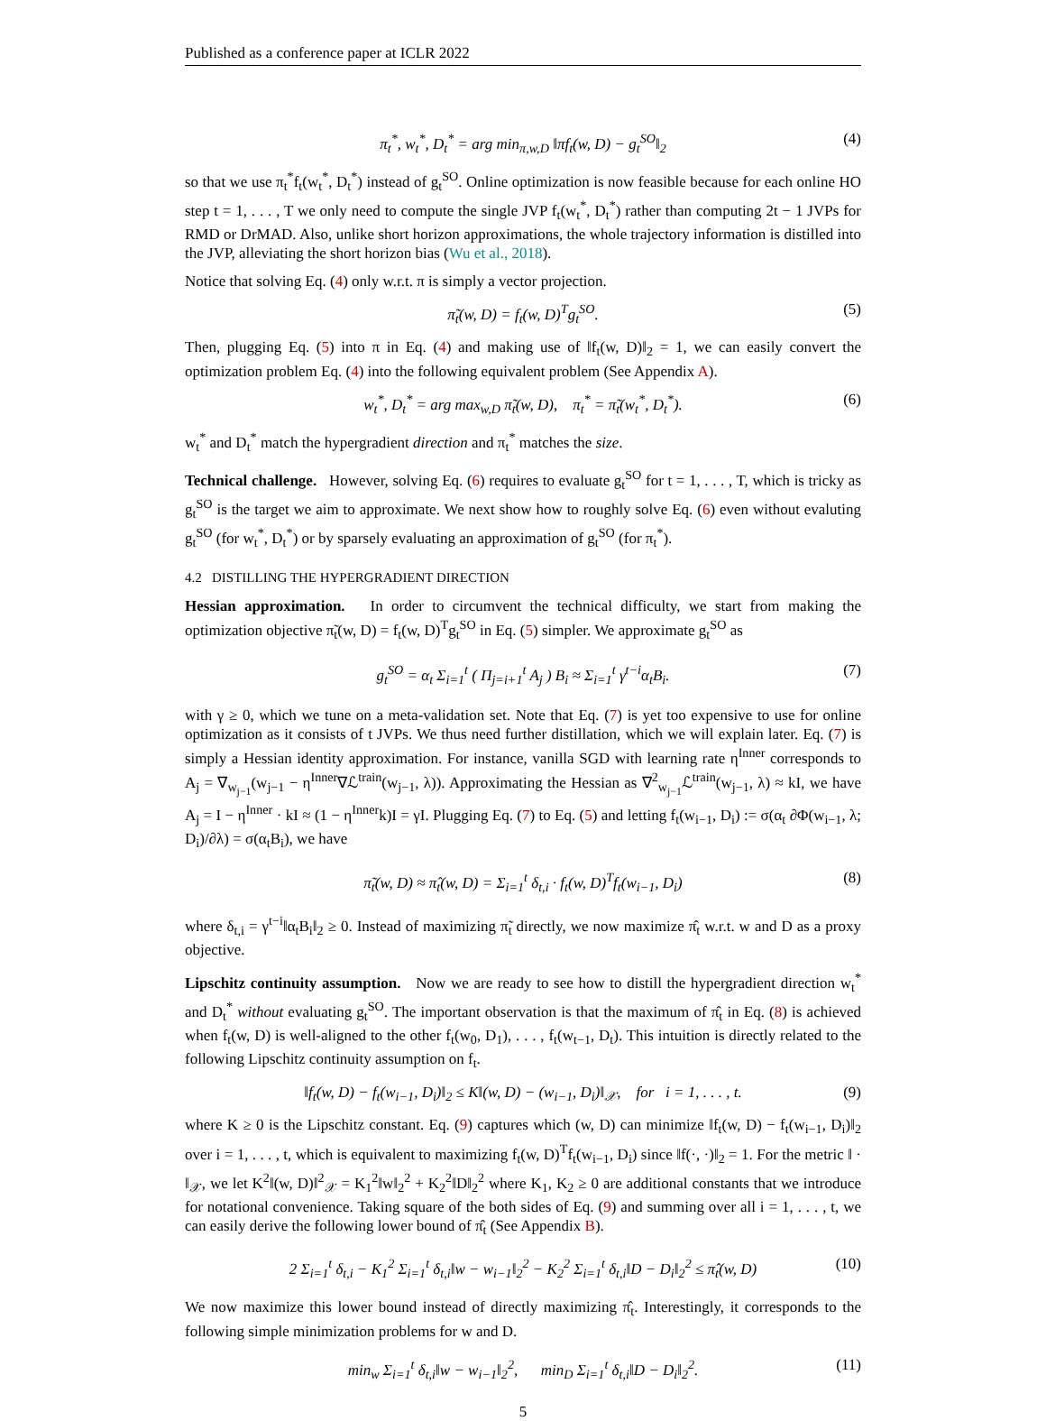Published as a conference paper at ICLR 2022
π<sub>t</sub><sup>*</sup>, w<sub>t</sub><sup>*</sup>, D<sub>t</sub><sup>*</sup> = arg min<sub>π,w,D</sub> ‖πf<sub>t</sub>(w, D) − g<sub>t</sub><sup>SO</sup>‖<sub>2</sub> (4)
so that we use π<sub>t</sub><sup>*</sup>f<sub>t</sub>(w<sub>t</sub><sup>*</sup>, D<sub>t</sub><sup>*</sup>) instead of g<sub>t</sub><sup>SO</sup>. Online optimization is now feasible because for each online HO step t = 1, . . . , T we only need to compute the single JVP f<sub>t</sub>(w<sub>t</sub><sup>*</sup>, D<sub>t</sub><sup>*</sup>) rather than computing 2t − 1 JVPs for RMD or DrMAD. Also, unlike short horizon approximations, the whole trajectory information is distilled into the JVP, alleviating the short horizon bias (Wu et al., 2018).
Notice that solving Eq. (4) only w.r.t. π is simply a vector projection.
π̃<sub>t</sub>(w, D) = f<sub>t</sub>(w, D)<sup>T</sup>g<sub>t</sub><sup>SO</sup>. (5)
Then, plugging Eq. (5) into π in Eq. (4) and making use of ‖f<sub>t</sub>(w, D)‖<sub>2</sub> = 1, we can easily convert the optimization problem Eq. (4) into the following equivalent problem (See Appendix A).
w<sub>t</sub><sup>*</sup>, D<sub>t</sub><sup>*</sup> = arg max<sub>w,D</sub> π̃<sub>t</sub>(w, D), π<sub>t</sub><sup>*</sup> = π̃<sub>t</sub>(w<sub>t</sub><sup>*</sup>, D<sub>t</sub><sup>*</sup>). (6)
w<sub>t</sub><sup>*</sup> and D<sub>t</sub><sup>*</sup> match the hypergradient direction and π<sub>t</sub><sup>*</sup> matches the size.
Technical challenge. However, solving Eq. (6) requires to evaluate g<sub>t</sub><sup>SO</sup> for t = 1, . . . , T, which is tricky as g<sub>t</sub><sup>SO</sup> is the target we aim to approximate. We next show how to roughly solve Eq. (6) even without evaluting g<sub>t</sub><sup>SO</sup> (for w<sub>t</sub><sup>*</sup>, D<sub>t</sub><sup>*</sup>) or by sparsely evaluating an approximation of g<sub>t</sub><sup>SO</sup> (for π<sub>t</sub><sup>*</sup>).
4.2 DISTILLING THE HYPERGRADIENT DIRECTION
Hessian approximation. In order to circumvent the technical difficulty, we start from making the optimization objective π̃<sub>t</sub>(w, D) = f<sub>t</sub>(w, D)<sup>T</sup>g<sub>t</sub><sup>SO</sup> in Eq. (5) simpler. We approximate g<sub>t</sub><sup>SO</sup> as
g<sub>t</sub><sup>SO</sup> = α<sub>t</sub> Σ<sub>i=1</sub><sup>t</sup> ( Π<sub>j=i+1</sub><sup>t</sup> A<sub>j</sub> ) B<sub>i</sub> ≈ Σ<sub>i=1</sub><sup>t</sup> γ<sup>t−i</sup>α<sub>t</sub>B<sub>i</sub>. (7)
with γ ≥ 0, which we tune on a meta-validation set. Note that Eq. (7) is yet too expensive to use for online optimization as it consists of t JVPs. We thus need further distillation, which we will explain later. Eq. (7) is simply a Hessian identity approximation. For instance, vanilla SGD with learning rate η<sup>Inner</sup> corresponds to A<sub>j</sub> = ∇<sub>w<sub>j−1</sub></sub>(w<sub>j−1</sub> − η<sup>Inner</sup>∇ℒ<sup>train</sup>(w<sub>j−1</sub>, λ)). Approximating the Hessian as ∇<sup>2</sup><sub>w<sub>j−1</sub></sub>ℒ<sup>train</sup>(w<sub>j−1</sub>, λ) ≈ kI, we have A<sub>j</sub> = I − η<sup>Inner</sup> · kI ≈ (1 − η<sup>Inner</sup>k)I = γI. Plugging Eq. (7) to Eq. (5) and letting f<sub>t</sub>(w<sub>i−1</sub>, D<sub>i</sub>) := σ(α<sub>t</sub> ∂Φ(w<sub>i−1</sub>, λ; D<sub>i</sub>)/∂λ) = σ(α<sub>t</sub>B<sub>i</sub>), we have
π̃<sub>t</sub>(w, D) ≈ π̂<sub>t</sub>(w, D) = Σ<sub>i=1</sub><sup>t</sup> δ<sub>t,i</sub> · f<sub>t</sub>(w, D)<sup>T</sup>f<sub>t</sub>(w<sub>i−1</sub>, D<sub>i</sub>) (8)
where δ<sub>t,i</sub> = γ<sup>t−i</sup>‖α<sub>t</sub>B<sub>i</sub>‖<sub>2</sub> ≥ 0. Instead of maximizing π̃<sub>t</sub> directly, we now maximize π̂<sub>t</sub> w.r.t. w and D as a proxy objective.
Lipschitz continuity assumption. Now we are ready to see how to distill the hypergradient direction w<sub>t</sub><sup>*</sup> and D<sub>t</sub><sup>*</sup> without evaluating g<sub>t</sub><sup>SO</sup>. The important observation is that the maximum of π̂<sub>t</sub> in Eq. (8) is achieved when f<sub>t</sub>(w, D) is well-aligned to the other f<sub>t</sub>(w<sub>0</sub>, D<sub>1</sub>), . . . , f<sub>t</sub>(w<sub>t−1</sub>, D<sub>t</sub>). This intuition is directly related to the following Lipschitz continuity assumption on f<sub>t</sub>.
‖f<sub>t</sub>(w, D) − f<sub>t</sub>(w<sub>i−1</sub>, D<sub>i</sub>)‖<sub>2</sub> ≤ K‖(w, D) − (w<sub>i−1</sub>, D<sub>i</sub>)‖<sub>𝒳</sub>, for i = 1, . . . , t. (9)
where K ≥ 0 is the Lipschitz constant. Eq. (9) captures which (w, D) can minimize ‖f<sub>t</sub>(w, D) − f<sub>t</sub>(w<sub>i−1</sub>, D<sub>i</sub>)‖<sub>2</sub> over i = 1, . . . , t, which is equivalent to maximizing f<sub>t</sub>(w, D)<sup>T</sup>f<sub>t</sub>(w<sub>i−1</sub>, D<sub>i</sub>) since ‖f(·, ·)‖<sub>2</sub> = 1. For the metric ‖ · ‖<sub>𝒳</sub>, we let K<sup>2</sup>‖(w, D)‖<sup>2</sup><sub>𝒳</sub> = K<sub>1</sub><sup>2</sup>‖w‖<sub>2</sub><sup>2</sup> + K<sub>2</sub><sup>2</sup>‖D‖<sub>2</sub><sup>2</sup> where K<sub>1</sub>, K<sub>2</sub> ≥ 0 are additional constants that we introduce for notational convenience. Taking square of the both sides of Eq. (9) and summing over all i = 1, . . . , t, we can easily derive the following lower bound of π̂<sub>t</sub> (See Appendix B).
2 Σ<sub>i=1</sub><sup>t</sup> δ<sub>t,i</sub> − K<sub>1</sub><sup>2</sup> Σ<sub>i=1</sub><sup>t</sup> δ<sub>t,i</sub>‖w − w<sub>i−1</sub>‖<sub>2</sub><sup>2</sup> − K<sub>2</sub><sup>2</sup> Σ<sub>i=1</sub><sup>t</sup> δ<sub>t,i</sub>‖D − D<sub>i</sub>‖<sub>2</sub><sup>2</sup> ≤ π̂<sub>t</sub>(w, D) (10)
We now maximize this lower bound instead of directly maximizing π̂<sub>t</sub>. Interestingly, it corresponds to the following simple minimization problems for w and D.
min<sub>w</sub> Σ<sub>i=1</sub><sup>t</sup> δ<sub>t,i</sub>‖w − w<sub>i−1</sub>‖<sub>2</sub><sup>2</sup>, min<sub>D</sub> Σ<sub>i=1</sub><sup>t</sup> δ<sub>t,i</sub>‖D − D<sub>i</sub>‖<sub>2</sub><sup>2</sup>. (11)
5